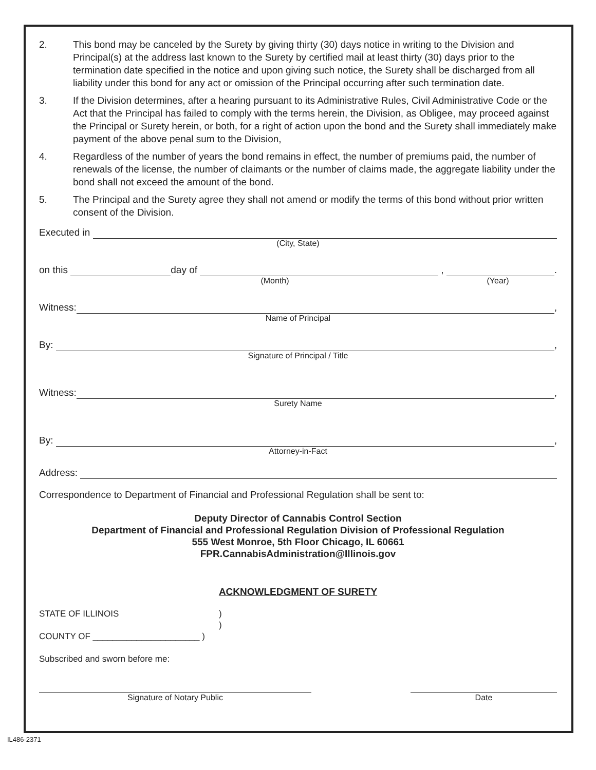2. This bond may be canceled by the Surety by giving thirty (30) days notice in writing to the Division and Principal(s) at the address last known to the Surety by certified mail at least thirty (30) days prior to the termination date specified in the notice and upon giving such notice, the Surety shall be discharged from all liability under this bond for any act or omission of the Principal occurring after such termination date.
3. If the Division determines, after a hearing pursuant to its Administrative Rules, Civil Administrative Code or the Act that the Principal has failed to comply with the terms herein, the Division, as Obligee, may proceed against the Principal or Surety herein, or both, for a right of action upon the bond and the Surety shall immediately make payment of the above penal sum to the Division,
4. Regardless of the number of years the bond remains in effect, the number of premiums paid, the number of renewals of the license, the number of claimants or the number of claims made, the aggregate liability under the bond shall not exceed the amount of the bond.
5. The Principal and the Surety agree they shall not amend or modify the terms of this bond without prior written consent of the Division.
Executed in
(City, State)
on this day of , .
(Month) (Year)
Witness: ,
Name of Principal
By: ,
Signature of Principal / Title
Witness: ,
Surety Name
By: ,
Attorney-in-Fact
Address:
Correspondence to Department of Financial and Professional Regulation shall be sent to:
Deputy Director of Cannabis Control Section
Department of Financial and Professional Regulation Division of Professional Regulation
555 West Monroe, 5th Floor Chicago, IL 60661
FPR.CannabisAdministration@Illinois.gov
ACKNOWLEDGMENT OF SURETY
STATE OF ILLINOIS)
)
COUNTY OF ______________________ )
Subscribed and sworn before me:
Signature of Notary Public Date
IL486-2371